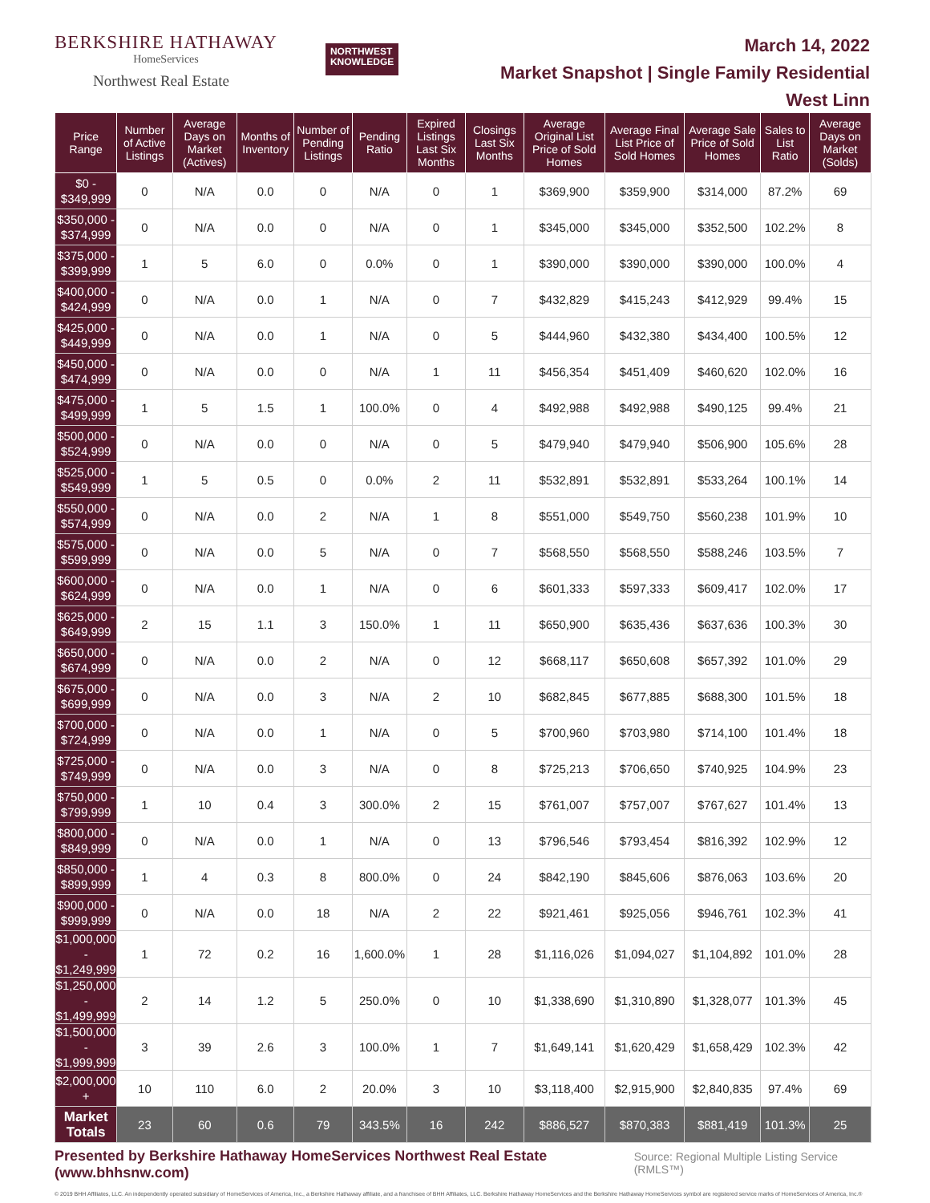BERKSHIRE HATHAWAY
HomeServices
Northwest Real Estate
NORTHWEST
KNOWLEDGE
March 14, 2022
Market Snapshot | Single Family Residential
West Linn
| Price Range | Number of Active Listings | Average Days on Market (Actives) | Months of Inventory | Number of Pending Listings | Pending Ratio | Expired Listings Last Six Months | Closings Last Six Months | Average Original List Price of Sold Homes | Average Final List Price of Sold Homes | Average Sale Price of Sold Homes | Sales to List Ratio | Average Days on Market (Solds) |
| --- | --- | --- | --- | --- | --- | --- | --- | --- | --- | --- | --- | --- |
| $0 - $349,999 | 0 | N/A | 0.0 | 0 | N/A | 0 | 1 | $369,900 | $359,900 | $314,000 | 87.2% | 69 |
| $350,000 - $374,999 | 0 | N/A | 0.0 | 0 | N/A | 0 | 1 | $345,000 | $345,000 | $352,500 | 102.2% | 8 |
| $375,000 - $399,999 | 1 | 5 | 6.0 | 0 | 0.0% | 0 | 1 | $390,000 | $390,000 | $390,000 | 100.0% | 4 |
| $400,000 - $424,999 | 0 | N/A | 0.0 | 1 | N/A | 0 | 7 | $432,829 | $415,243 | $412,929 | 99.4% | 15 |
| $425,000 - $449,999 | 0 | N/A | 0.0 | 1 | N/A | 0 | 5 | $444,960 | $432,380 | $434,400 | 100.5% | 12 |
| $450,000 - $474,999 | 0 | N/A | 0.0 | 0 | N/A | 1 | 11 | $456,354 | $451,409 | $460,620 | 102.0% | 16 |
| $475,000 - $499,999 | 1 | 5 | 1.5 | 1 | 100.0% | 0 | 4 | $492,988 | $492,988 | $490,125 | 99.4% | 21 |
| $500,000 - $524,999 | 0 | N/A | 0.0 | 0 | N/A | 0 | 5 | $479,940 | $479,940 | $506,900 | 105.6% | 28 |
| $525,000 - $549,999 | 1 | 5 | 0.5 | 0 | 0.0% | 2 | 11 | $532,891 | $532,891 | $533,264 | 100.1% | 14 |
| $550,000 - $574,999 | 0 | N/A | 0.0 | 2 | N/A | 1 | 8 | $551,000 | $549,750 | $560,238 | 101.9% | 10 |
| $575,000 - $599,999 | 0 | N/A | 0.0 | 5 | N/A | 0 | 7 | $568,550 | $568,550 | $588,246 | 103.5% | 7 |
| $600,000 - $624,999 | 0 | N/A | 0.0 | 1 | N/A | 0 | 6 | $601,333 | $597,333 | $609,417 | 102.0% | 17 |
| $625,000 - $649,999 | 2 | 15 | 1.1 | 3 | 150.0% | 1 | 11 | $650,900 | $635,436 | $637,636 | 100.3% | 30 |
| $650,000 - $674,999 | 0 | N/A | 0.0 | 2 | N/A | 0 | 12 | $668,117 | $650,608 | $657,392 | 101.0% | 29 |
| $675,000 - $699,999 | 0 | N/A | 0.0 | 3 | N/A | 2 | 10 | $682,845 | $677,885 | $688,300 | 101.5% | 18 |
| $700,000 - $724,999 | 0 | N/A | 0.0 | 1 | N/A | 0 | 5 | $700,960 | $703,980 | $714,100 | 101.4% | 18 |
| $725,000 - $749,999 | 0 | N/A | 0.0 | 3 | N/A | 0 | 8 | $725,213 | $706,650 | $740,925 | 104.9% | 23 |
| $750,000 - $799,999 | 1 | 10 | 0.4 | 3 | 300.0% | 2 | 15 | $761,007 | $757,007 | $767,627 | 101.4% | 13 |
| $800,000 - $849,999 | 0 | N/A | 0.0 | 1 | N/A | 0 | 13 | $796,546 | $793,454 | $816,392 | 102.9% | 12 |
| $850,000 - $899,999 | 1 | 4 | 0.3 | 8 | 800.0% | 0 | 24 | $842,190 | $845,606 | $876,063 | 103.6% | 20 |
| $900,000 - $999,999 | 0 | N/A | 0.0 | 18 | N/A | 2 | 22 | $921,461 | $925,056 | $946,761 | 102.3% | 41 |
| $1,000,000 - $1,249,999 | 1 | 72 | 0.2 | 16 | 1,600.0% | 1 | 28 | $1,116,026 | $1,094,027 | $1,104,892 | 101.0% | 28 |
| $1,250,000 - $1,499,999 | 2 | 14 | 1.2 | 5 | 250.0% | 0 | 10 | $1,338,690 | $1,310,890 | $1,328,077 | 101.3% | 45 |
| $1,500,000 - $1,999,999 | 3 | 39 | 2.6 | 3 | 100.0% | 1 | 7 | $1,649,141 | $1,620,429 | $1,658,429 | 102.3% | 42 |
| $2,000,000 + | 10 | 110 | 6.0 | 2 | 20.0% | 3 | 10 | $3,118,400 | $2,915,900 | $2,840,835 | 97.4% | 69 |
| Market Totals | 23 | 60 | 0.6 | 79 | 343.5% | 16 | 242 | $886,527 | $870,383 | $881,419 | 101.3% | 25 |
Presented by Berkshire Hathaway HomeServices Northwest Real Estate (www.bhhsnw.com) Source: Regional Multiple Listing Service (RMLS™)
© 2019 BHH Affiliates, LLC. An independently operated subsidiary of HomeServices of America, Inc., a Berkshire Hathaway affiliate, and a franchisee of BHH Affiliates, LLC. Berkshire Hathaway HomeServices and the Berkshire Hathaway HomeServices symbol are registered service marks of HomeServices of America, Inc.®